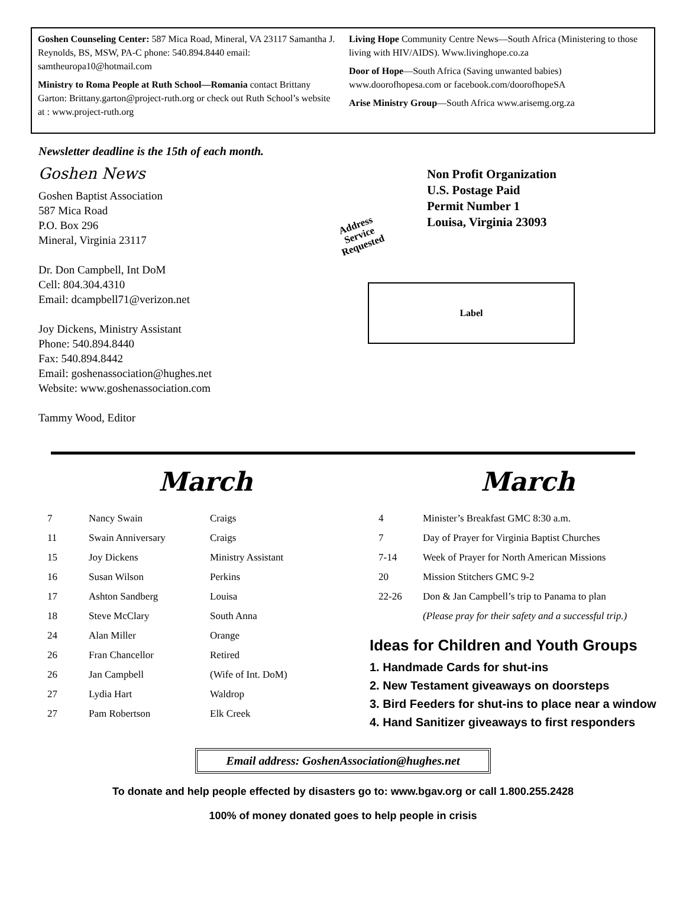Goshen Counseling Center: 587 Mica Road, Mineral, VA 23117 Samantha J. Reynolds, BS, MSW, PA-C phone: 540.894.8440 email: samtheuropa10@hotmail.com
Ministry to Roma People at Ruth School—Romania contact Brittany Garton: Brittany.garton@project-ruth.org or check out Ruth School’s website at : www.project-ruth.org
Living Hope Community Centre News—South Africa (Ministering to those living with HIV/AIDS). Www.livinghope.co.za
Door of Hope—South Africa (Saving unwanted babies) www.doorofhopesa.com or facebook.com/doorofhopeSA
Arise Ministry Group—South Africa www.arisemg.org.za
Newsletter deadline is the 15th of each month.
Goshen News
Goshen Baptist Association
587 Mica Road
P.O. Box 296
Mineral, Virginia 23117
Dr. Don Campbell, Int DoM
Cell: 804.304.4310
Email: dcampbell71@verizon.net
Joy Dickens, Ministry Assistant
Phone: 540.894.8440
Fax: 540.894.8442
Email: goshenassociation@hughes.net
Website: www.goshenassociation.com
Tammy Wood, Editor
Non Profit Organization
U.S. Postage Paid
Permit Number 1
Louisa, Virginia 23093
Address
Service
Requested
Label
March
| 7 | Nancy Swain | Craigs |
| 11 | Swain Anniversary | Craigs |
| 15 | Joy Dickens | Ministry Assistant |
| 16 | Susan Wilson | Perkins |
| 17 | Ashton Sandberg | Louisa |
| 18 | Steve McClary | South Anna |
| 24 | Alan Miller | Orange |
| 26 | Fran Chancellor | Retired |
| 26 | Jan Campbell | (Wife of Int. DoM) |
| 27 | Lydia Hart | Waldrop |
| 27 | Pam Robertson | Elk Creek |
March
| 4 | Minister’s Breakfast GMC 8:30 a.m. |
| 7 | Day of Prayer for Virginia Baptist Churches |
| 7-14 | Week of Prayer for North American Missions |
| 20 | Mission Stitchers GMC 9-2 |
| 22-26 | Don & Jan Campbell’s trip to Panama to plan |
| | (Please pray for their safety and a successful trip.) |
Ideas for Children and Youth Groups
1. Handmade Cards for shut-ins
2. New Testament giveaways on doorsteps
3. Bird Feeders for shut-ins to place near a window
4. Hand Sanitizer giveaways to first responders
Email address: GoshenAssociation@hughes.net
To donate and help people effected by disasters go to: www.bgav.org or call 1.800.255.2428
100% of money donated goes to help people in crisis